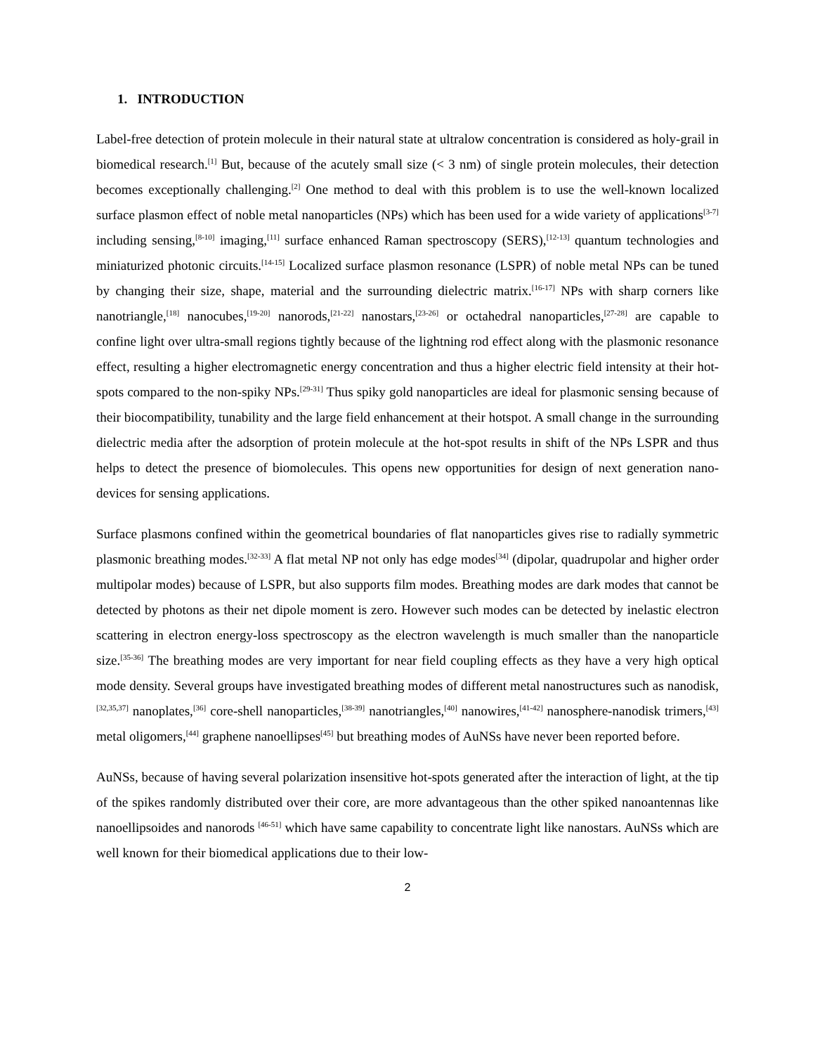1. INTRODUCTION
Label-free detection of protein molecule in their natural state at ultralow concentration is considered as holy-grail in biomedical research.<sup>[1]</sup> But, because of the acutely small size (< 3 nm) of single protein molecules, their detection becomes exceptionally challenging.<sup>[2]</sup> One method to deal with this problem is to use the well-known localized surface plasmon effect of noble metal nanoparticles (NPs) which has been used for a wide variety of applications<sup>[3-7]</sup> including sensing,<sup>[8-10]</sup> imaging,<sup>[11]</sup> surface enhanced Raman spectroscopy (SERS),<sup>[12-13]</sup> quantum technologies and miniaturized photonic circuits.<sup>[14-15]</sup> Localized surface plasmon resonance (LSPR) of noble metal NPs can be tuned by changing their size, shape, material and the surrounding dielectric matrix.<sup>[16-17]</sup> NPs with sharp corners like nanotriangle,<sup>[18]</sup> nanocubes,<sup>[19-20]</sup> nanorods,<sup>[21-22]</sup> nanostars,<sup>[23-26]</sup> or octahedral nanoparticles,<sup>[27-28]</sup> are capable to confine light over ultra-small regions tightly because of the lightning rod effect along with the plasmonic resonance effect, resulting a higher electromagnetic energy concentration and thus a higher electric field intensity at their hot-spots compared to the non-spiky NPs.<sup>[29-31]</sup> Thus spiky gold nanoparticles are ideal for plasmonic sensing because of their biocompatibility, tunability and the large field enhancement at their hotspot. A small change in the surrounding dielectric media after the adsorption of protein molecule at the hot-spot results in shift of the NPs LSPR and thus helps to detect the presence of biomolecules. This opens new opportunities for design of next generation nano-devices for sensing applications.
Surface plasmons confined within the geometrical boundaries of flat nanoparticles gives rise to radially symmetric plasmonic breathing modes.<sup>[32-33]</sup> A flat metal NP not only has edge modes<sup>[34]</sup> (dipolar, quadrupolar and higher order multipolar modes) because of LSPR, but also supports film modes. Breathing modes are dark modes that cannot be detected by photons as their net dipole moment is zero. However such modes can be detected by inelastic electron scattering in electron energy-loss spectroscopy as the electron wavelength is much smaller than the nanoparticle size.<sup>[35-36]</sup> The breathing modes are very important for near field coupling effects as they have a very high optical mode density. Several groups have investigated breathing modes of different metal nanostructures such as nanodisk,<sup>[32,35,37]</sup> nanoplates,<sup>[36]</sup> core-shell nanoparticles,<sup>[38-39]</sup> nanotriangles,<sup>[40]</sup> nanowires,<sup>[41-42]</sup> nanosphere-nanodisk trimers,<sup>[43]</sup> metal oligomers,<sup>[44]</sup> graphene nanoellipses<sup>[45]</sup> but breathing modes of AuNSs have never been reported before.
AuNSs, because of having several polarization insensitive hot-spots generated after the interaction of light, at the tip of the spikes randomly distributed over their core, are more advantageous than the other spiked nanoantennas like nanoellipsoides and nanorods <sup>[46-51]</sup> which have same capability to concentrate light like nanostars. AuNSs which are well known for their biomedical applications due to their low-
2